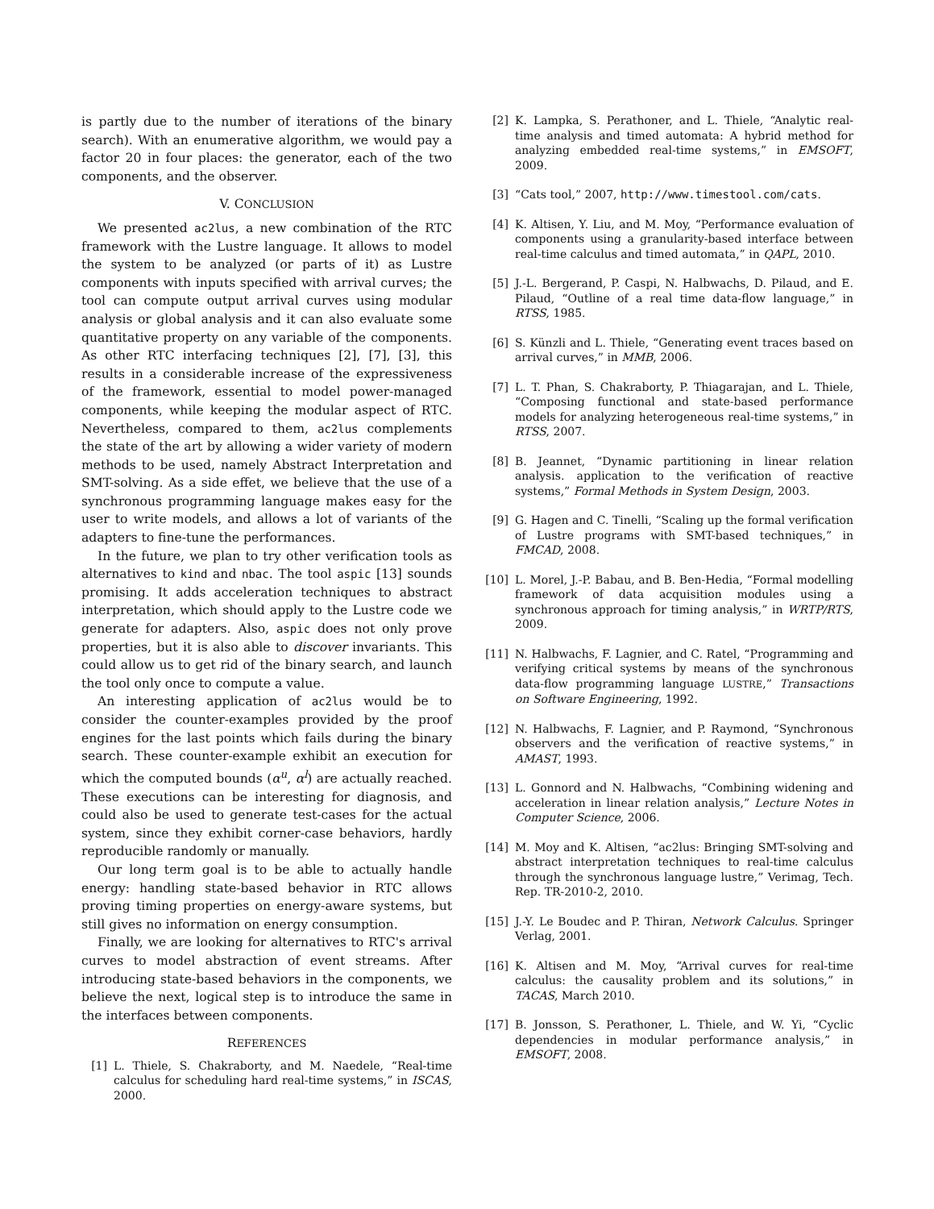is partly due to the number of iterations of the binary search). With an enumerative algorithm, we would pay a factor 20 in four places: the generator, each of the two components, and the observer.
V. CONCLUSION
We presented ac2lus, a new combination of the RTC framework with the Lustre language. It allows to model the system to be analyzed (or parts of it) as Lustre components with inputs specified with arrival curves; the tool can compute output arrival curves using modular analysis or global analysis and it can also evaluate some quantitative property on any variable of the components. As other RTC interfacing techniques [2], [7], [3], this results in a considerable increase of the expressiveness of the framework, essential to model power-managed components, while keeping the modular aspect of RTC. Nevertheless, compared to them, ac2lus complements the state of the art by allowing a wider variety of modern methods to be used, namely Abstract Interpretation and SMT-solving. As a side effet, we believe that the use of a synchronous programming language makes easy for the user to write models, and allows a lot of variants of the adapters to fine-tune the performances.
In the future, we plan to try other verification tools as alternatives to kind and nbac. The tool aspic [13] sounds promising. It adds acceleration techniques to abstract interpretation, which should apply to the Lustre code we generate for adapters. Also, aspic does not only prove properties, but it is also able to discover invariants. This could allow us to get rid of the binary search, and launch the tool only once to compute a value.
An interesting application of ac2lus would be to consider the counter-examples provided by the proof engines for the last points which fails during the binary search. These counter-example exhibit an execution for which the computed bounds (α<sup>u</sup>, α<sup>l</sup>) are actually reached. These executions can be interesting for diagnosis, and could also be used to generate test-cases for the actual system, since they exhibit corner-case behaviors, hardly reproducible randomly or manually.
Our long term goal is to be able to actually handle energy: handling state-based behavior in RTC allows proving timing properties on energy-aware systems, but still gives no information on energy consumption.
Finally, we are looking for alternatives to RTC's arrival curves to model abstraction of event streams. After introducing state-based behaviors in the components, we believe the next, logical step is to introduce the same in the interfaces between components.
REFERENCES
[1] L. Thiele, S. Chakraborty, and M. Naedele, “Real-time calculus for scheduling hard real-time systems,” in ISCAS, 2000.
[2] K. Lampka, S. Perathoner, and L. Thiele, “Analytic real-time analysis and timed automata: A hybrid method for analyzing embedded real-time systems,” in EMSOFT, 2009.
[3] “Cats tool,” 2007, http://www.timestool.com/cats.
[4] K. Altisen, Y. Liu, and M. Moy, “Performance evaluation of components using a granularity-based interface between real-time calculus and timed automata,” in QAPL, 2010.
[5] J.-L. Bergerand, P. Caspi, N. Halbwachs, D. Pilaud, and E. Pilaud, “Outline of a real time data-flow language,” in RTSS, 1985.
[6] S. Künzli and L. Thiele, “Generating event traces based on arrival curves,” in MMB, 2006.
[7] L. T. Phan, S. Chakraborty, P. Thiagarajan, and L. Thiele, “Composing functional and state-based performance models for analyzing heterogeneous real-time systems,” in RTSS, 2007.
[8] B. Jeannet, “Dynamic partitioning in linear relation analysis. application to the verification of reactive systems,” Formal Methods in System Design, 2003.
[9] G. Hagen and C. Tinelli, “Scaling up the formal verification of Lustre programs with SMT-based techniques,” in FMCAD, 2008.
[10] L. Morel, J.-P. Babau, and B. Ben-Hedia, “Formal modelling framework of data acquisition modules using a synchronous approach for timing analysis,” in WRTP/RTS, 2009.
[11] N. Halbwachs, F. Lagnier, and C. Ratel, “Programming and verifying critical systems by means of the synchronous data-flow programming language LUSTRE,” Transactions on Software Engineering, 1992.
[12] N. Halbwachs, F. Lagnier, and P. Raymond, “Synchronous observers and the verification of reactive systems,” in AMAST, 1993.
[13] L. Gonnord and N. Halbwachs, “Combining widening and acceleration in linear relation analysis,” Lecture Notes in Computer Science, 2006.
[14] M. Moy and K. Altisen, “ac2lus: Bringing SMT-solving and abstract interpretation techniques to real-time calculus through the synchronous language lustre,” Verimag, Tech. Rep. TR-2010-2, 2010.
[15] J.-Y. Le Boudec and P. Thiran, Network Calculus. Springer Verlag, 2001.
[16] K. Altisen and M. Moy, “Arrival curves for real-time calculus: the causality problem and its solutions,” in TACAS, March 2010.
[17] B. Jonsson, S. Perathoner, L. Thiele, and W. Yi, “Cyclic dependencies in modular performance analysis,” in EMSOFT, 2008.